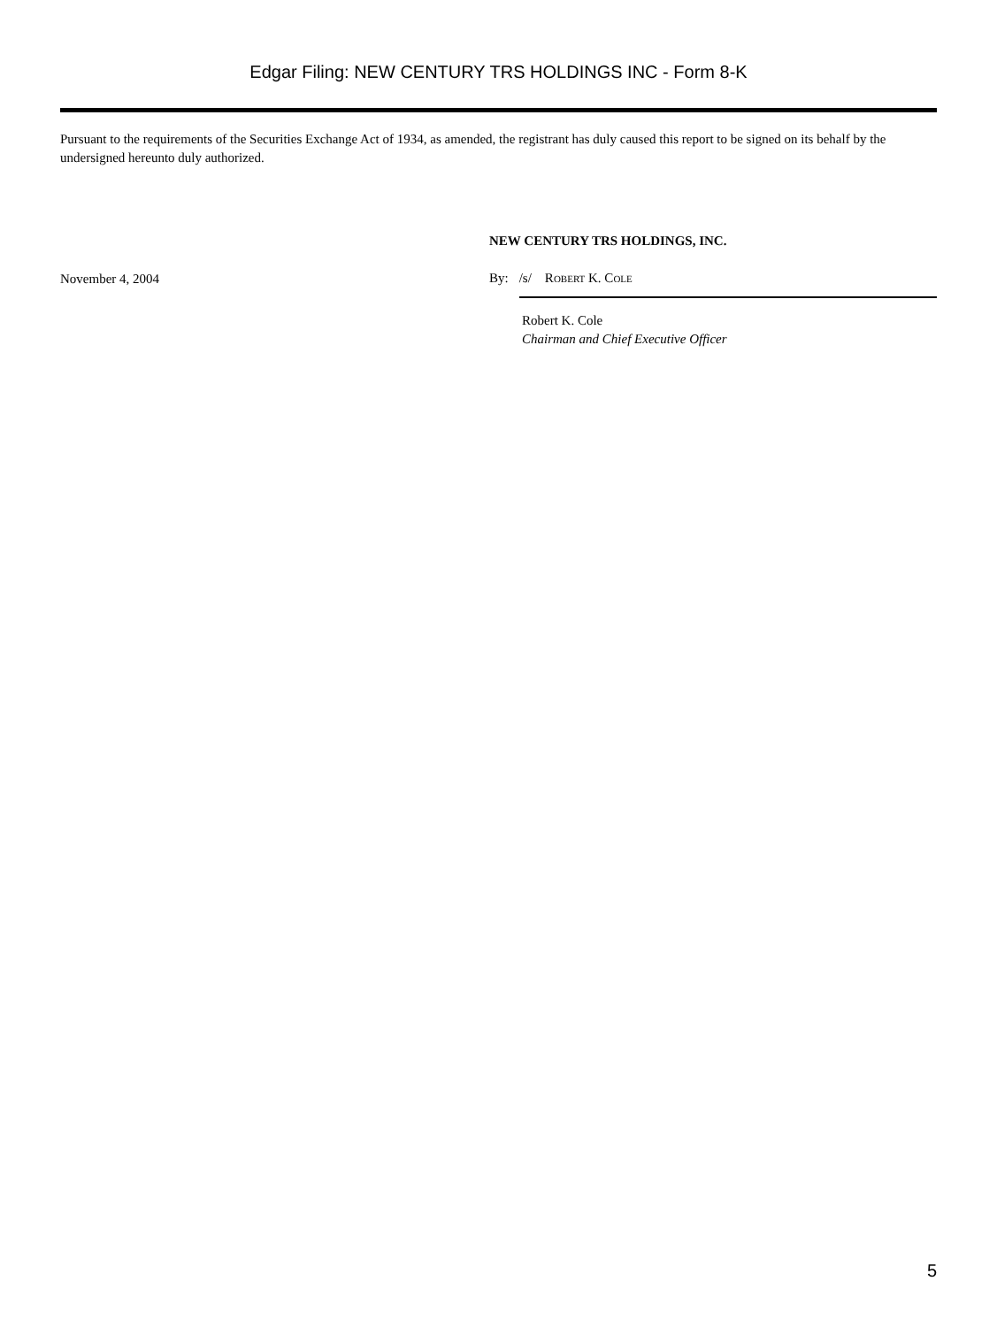Edgar Filing: NEW CENTURY TRS HOLDINGS INC - Form 8-K
Pursuant to the requirements of the Securities Exchange Act of 1934, as amended, the registrant has duly caused this report to be signed on its behalf by the undersigned hereunto duly authorized.
November 4, 2004
NEW CENTURY TRS HOLDINGS, INC.
By: /s/ ROBERT K. COLE
Robert K. Cole
Chairman and Chief Executive Officer
5